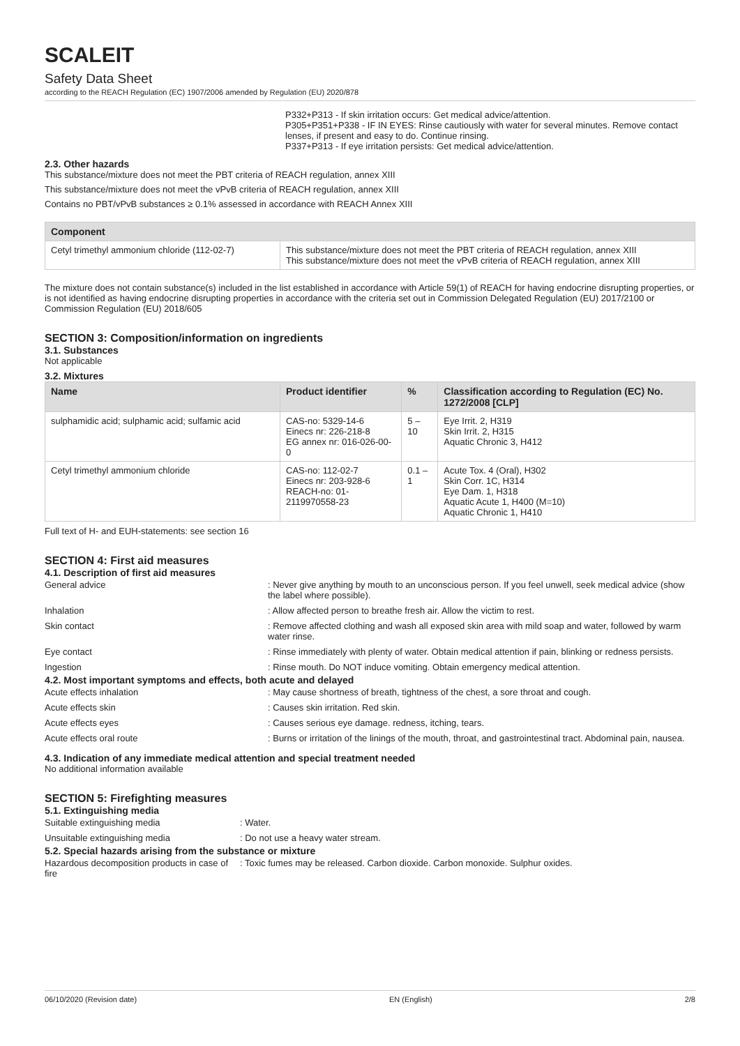SCALEIT
Safety Data Sheet
according to the REACH Regulation (EC) 1907/2006 amended by Regulation (EU) 2020/878
P332+P313 - If skin irritation occurs: Get medical advice/attention.
P305+P351+P338 - IF IN EYES: Rinse cautiously with water for several minutes. Remove contact lenses, if present and easy to do. Continue rinsing.
P337+P313 - If eye irritation persists: Get medical advice/attention.
2.3. Other hazards
This substance/mixture does not meet the PBT criteria of REACH regulation, annex XIII
This substance/mixture does not meet the vPvB criteria of REACH regulation, annex XIII
Contains no PBT/vPvB substances ≥ 0.1% assessed in accordance with REACH Annex XIII
| Component | |
| --- | --- |
| Cetyl trimethyl ammonium chloride (112-02-7) | This substance/mixture does not meet the PBT criteria of REACH regulation, annex XIII This substance/mixture does not meet the vPvB criteria of REACH regulation, annex XIII |
The mixture does not contain substance(s) included in the list established in accordance with Article 59(1) of REACH for having endocrine disrupting properties, or is not identified as having endocrine disrupting properties in accordance with the criteria set out in Commission Delegated Regulation (EU) 2017/2100 or Commission Regulation (EU) 2018/605
SECTION 3: Composition/information on ingredients
3.1. Substances
Not applicable
3.2. Mixtures
| Name | Product identifier | % | Classification according to Regulation (EC) No. 1272/2008 [CLP] |
| --- | --- | --- | --- |
| sulphamidic acid; sulphamic acid; sulfamic acid | CAS-no: 5329-14-6 Einecs nr: 226-218-8 EG annex nr: 016-026-00-0 | 5 – 10 | Eye Irrit. 2, H319 Skin Irrit. 2, H315 Aquatic Chronic 3, H412 |
| Cetyl trimethyl ammonium chloride | CAS-no: 112-02-7 Einecs nr: 203-928-6 REACH-no: 01-2119970558-23 | 0.1 – 1 | Acute Tox. 4 (Oral), H302 Skin Corr. 1C, H314 Eye Dam. 1, H318 Aquatic Acute 1, H400 (M=10) Aquatic Chronic 1, H410 |
Full text of H- and EUH-statements: see section 16
SECTION 4: First aid measures
4.1. Description of first aid measures
General advice
: Never give anything by mouth to an unconscious person. If you feel unwell, seek medical advice (show the label where possible).
Inhalation
: Allow affected person to breathe fresh air. Allow the victim to rest.
Skin contact
: Remove affected clothing and wash all exposed skin area with mild soap and water, followed by warm water rinse.
Eye contact
: Rinse immediately with plenty of water. Obtain medical attention if pain, blinking or redness persists.
Ingestion
: Rinse mouth. Do NOT induce vomiting. Obtain emergency medical attention.
4.2. Most important symptoms and effects, both acute and delayed
Acute effects inhalation
: May cause shortness of breath, tightness of the chest, a sore throat and cough.
Acute effects skin
: Causes skin irritation. Red skin.
Acute effects eyes
: Causes serious eye damage. redness, itching, tears.
Acute effects oral route
: Burns or irritation of the linings of the mouth, throat, and gastrointestinal tract. Abdominal pain, nausea.
4.3. Indication of any immediate medical attention and special treatment needed
No additional information available
SECTION 5: Firefighting measures
5.1. Extinguishing media
Suitable extinguishing media
: Water.
Unsuitable extinguishing media
: Do not use a heavy water stream.
5.2. Special hazards arising from the substance or mixture
Hazardous decomposition products in case of fire
: Toxic fumes may be released. Carbon dioxide. Carbon monoxide. Sulphur oxides.
06/10/2020 (Revision date) EN (English) 2/8